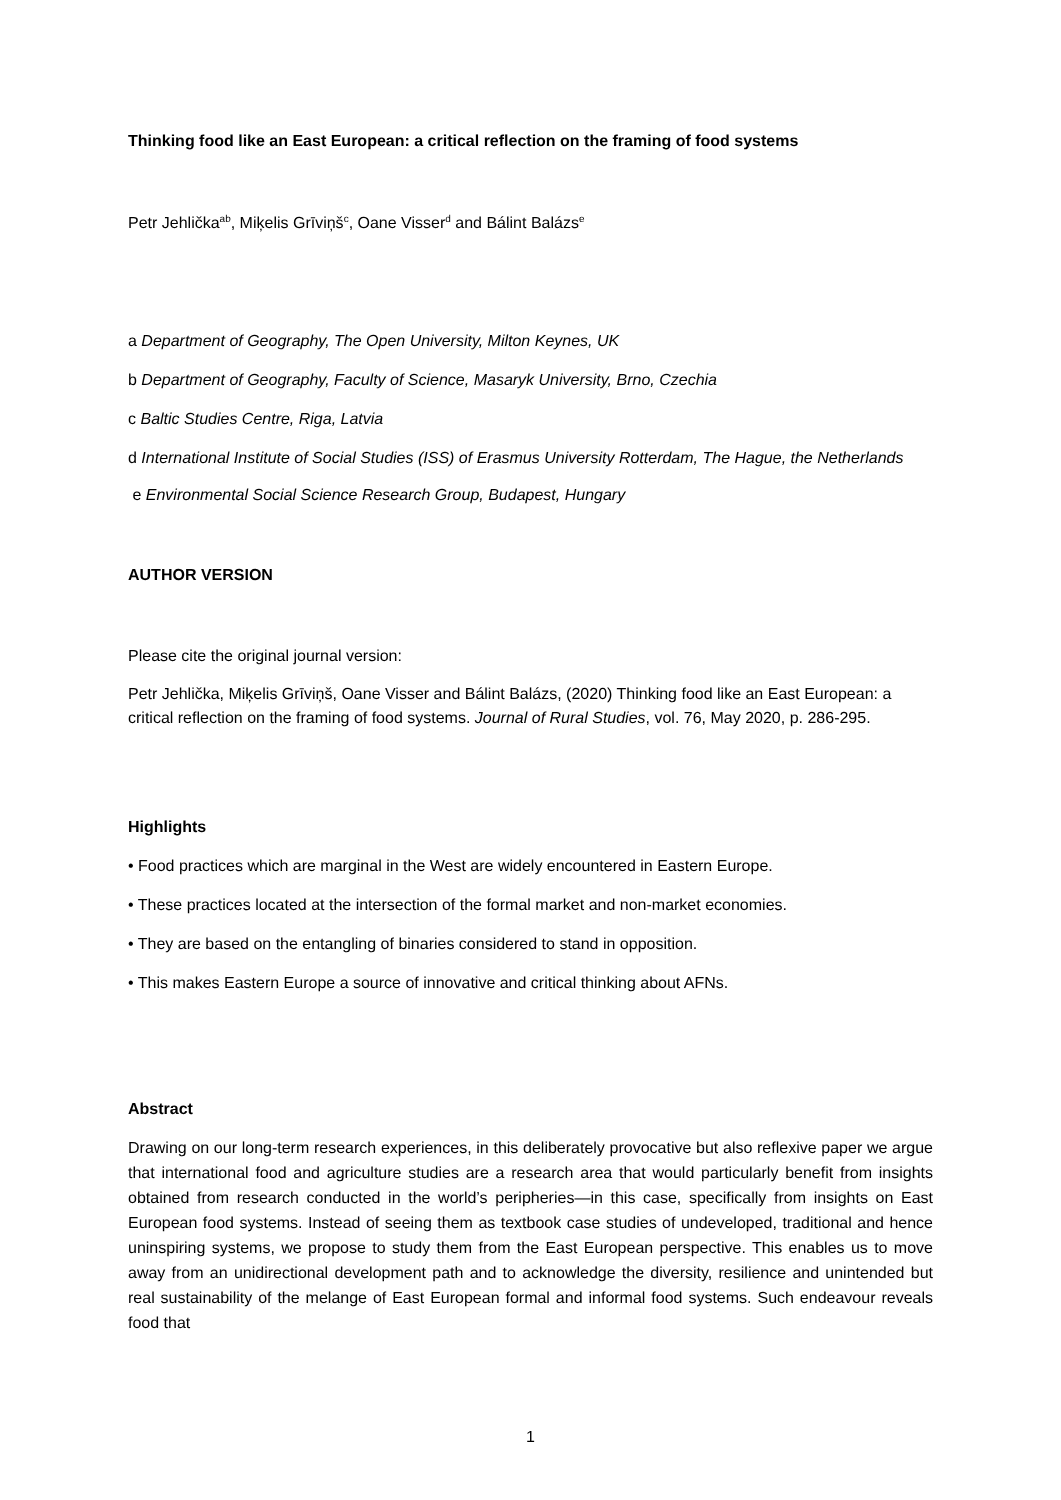Thinking food like an East European: a critical reflection on the framing of food systems
Petr Jehlička<sup>ab</sup>, Miķelis Grīviņš<sup>c</sup>, Oane Visser<sup>d</sup> and Bálint Balázs<sup>e</sup>
a Department of Geography, The Open University, Milton Keynes, UK
b Department of Geography, Faculty of Science, Masaryk University, Brno, Czechia
c Baltic Studies Centre, Riga, Latvia
d International Institute of Social Studies (ISS) of Erasmus University Rotterdam, The Hague, the Netherlands
e Environmental Social Science Research Group, Budapest, Hungary
AUTHOR VERSION
Please cite the original journal version:
Petr Jehlička, Miķelis Grīviņš, Oane Visser and Bálint Balázs, (2020) Thinking food like an East European: a critical reflection on the framing of food systems. Journal of Rural Studies, vol. 76, May 2020, p. 286-295.
Highlights
• Food practices which are marginal in the West are widely encountered in Eastern Europe.
• These practices located at the intersection of the formal market and non-market economies.
• They are based on the entangling of binaries considered to stand in opposition.
• This makes Eastern Europe a source of innovative and critical thinking about AFNs.
Abstract
Drawing on our long-term research experiences, in this deliberately provocative but also reflexive paper we argue that international food and agriculture studies are a research area that would particularly benefit from insights obtained from research conducted in the world’s peripheries—in this case, specifically from insights on East European food systems. Instead of seeing them as textbook case studies of undeveloped, traditional and hence uninspiring systems, we propose to study them from the East European perspective. This enables us to move away from an unidirectional development path and to acknowledge the diversity, resilience and unintended but real sustainability of the melange of East European formal and informal food systems. Such endeavour reveals food that
1